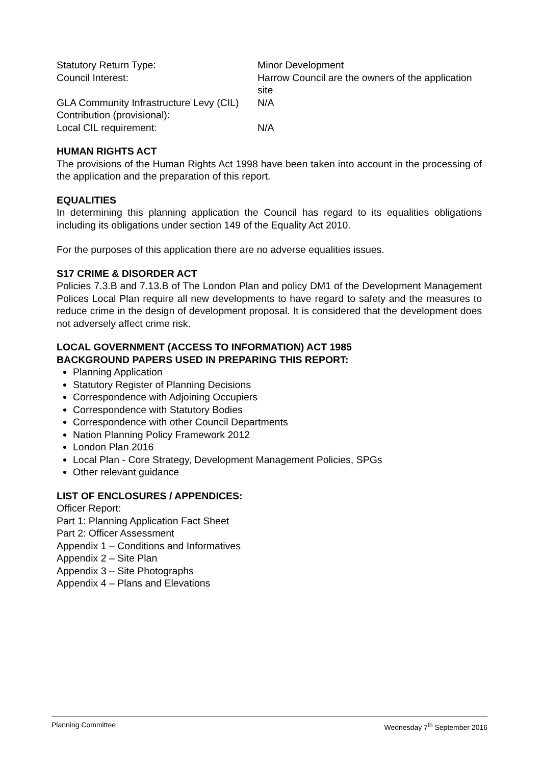| Statutory Return Type: | Minor Development |
| Council Interest: | Harrow Council are the owners of the application site |
| GLA Community Infrastructure Levy (CIL) Contribution (provisional): | N/A |
| Local CIL requirement: | N/A |
HUMAN RIGHTS ACT
The provisions of the Human Rights Act 1998 have been taken into account in the processing of the application and the preparation of this report.
EQUALITIES
In determining this planning application the Council has regard to its equalities obligations including its obligations under section 149 of the Equality Act 2010.
For the purposes of this application there are no adverse equalities issues.
S17 CRIME & DISORDER ACT
Policies 7.3.B and 7.13.B of The London Plan and policy DM1 of the Development Management Polices Local Plan require all new developments to have regard to safety and the measures to reduce crime in the design of development proposal. It is considered that the development does not adversely affect crime risk.
LOCAL GOVERNMENT (ACCESS TO INFORMATION) ACT 1985
BACKGROUND PAPERS USED IN PREPARING THIS REPORT:
Planning Application
Statutory Register of Planning Decisions
Correspondence with Adjoining Occupiers
Correspondence with Statutory Bodies
Correspondence with other Council Departments
Nation Planning Policy Framework 2012
London Plan 2016
Local Plan - Core Strategy, Development Management Policies, SPGs
Other relevant guidance
LIST OF ENCLOSURES / APPENDICES:
Officer Report:
Part 1: Planning Application Fact Sheet
Part 2: Officer Assessment
Appendix 1 – Conditions and Informatives
Appendix 2 – Site Plan
Appendix 3 – Site Photographs
Appendix 4 – Plans and Elevations
Planning Committee Wednesday 7<sup>th</sup> September 2016